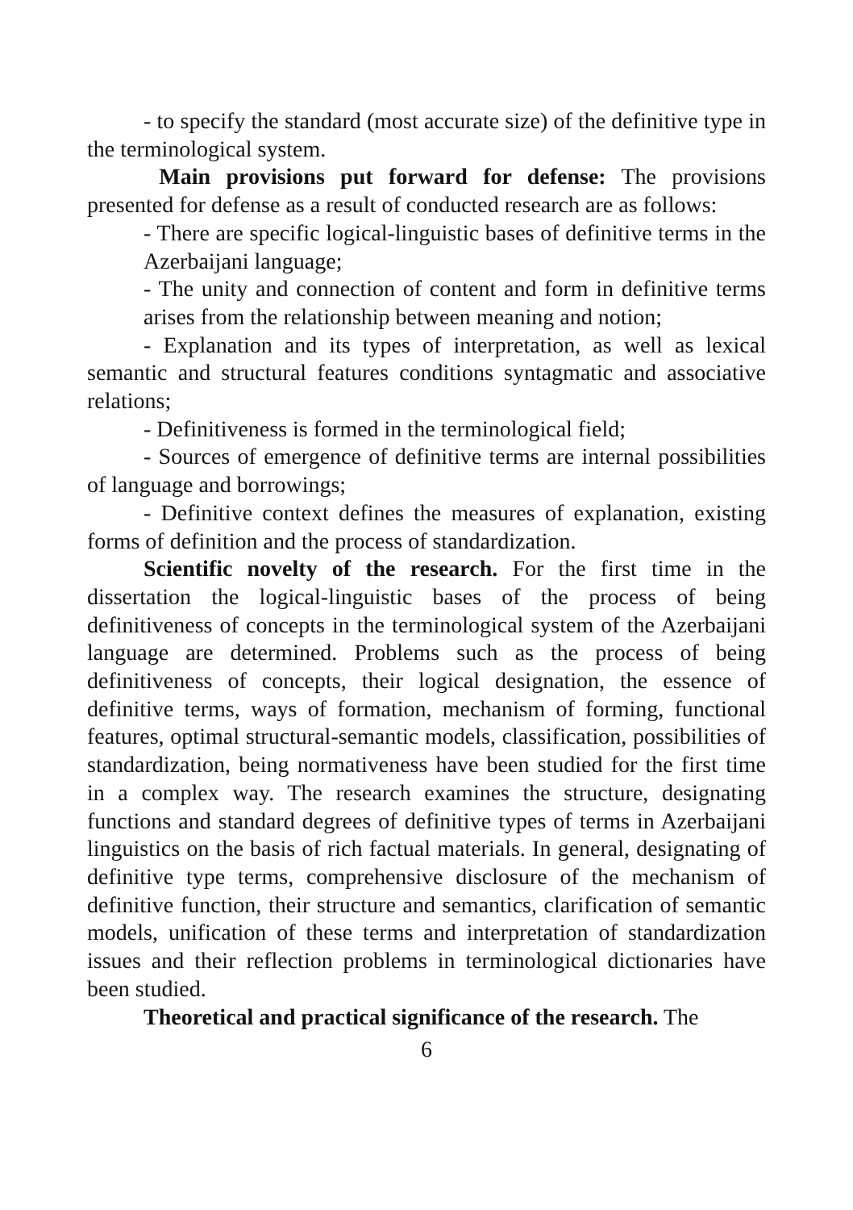- to specify the standard (most accurate size) of the definitive type in the terminological system.
Main provisions put forward for defense: The provisions presented for defense as a result of conducted research are as follows:
- There are specific logical-linguistic bases of definitive terms in the Azerbaijani language;
- The unity and connection of content and form in definitive terms arises from the relationship between meaning and notion;
- Explanation and its types of interpretation, as well as lexical semantic and structural features conditions syntagmatic and associative relations;
- Definitiveness is formed in the terminological field;
- Sources of emergence of definitive terms are internal possibilities of language and borrowings;
- Definitive context defines the measures of explanation, existing forms of definition and the process of standardization.
Scientific novelty of the research. For the first time in the dissertation the logical-linguistic bases of the process of being definitiveness of concepts in the terminological system of the Azerbaijani language are determined. Problems such as the process of being definitiveness of concepts, their logical designation, the essence of definitive terms, ways of formation, mechanism of forming, functional features, optimal structural-semantic models, classification, possibilities of standardization, being normativeness have been studied for the first time in a complex way. The research examines the structure, designating functions and standard degrees of definitive types of terms in Azerbaijani linguistics on the basis of rich factual materials. In general, designating of definitive type terms, comprehensive disclosure of the mechanism of definitive function, their structure and semantics, clarification of semantic models, unification of these terms and interpretation of standardization issues and their reflection problems in terminological dictionaries have been studied.
Theoretical and practical significance of the research. The
6